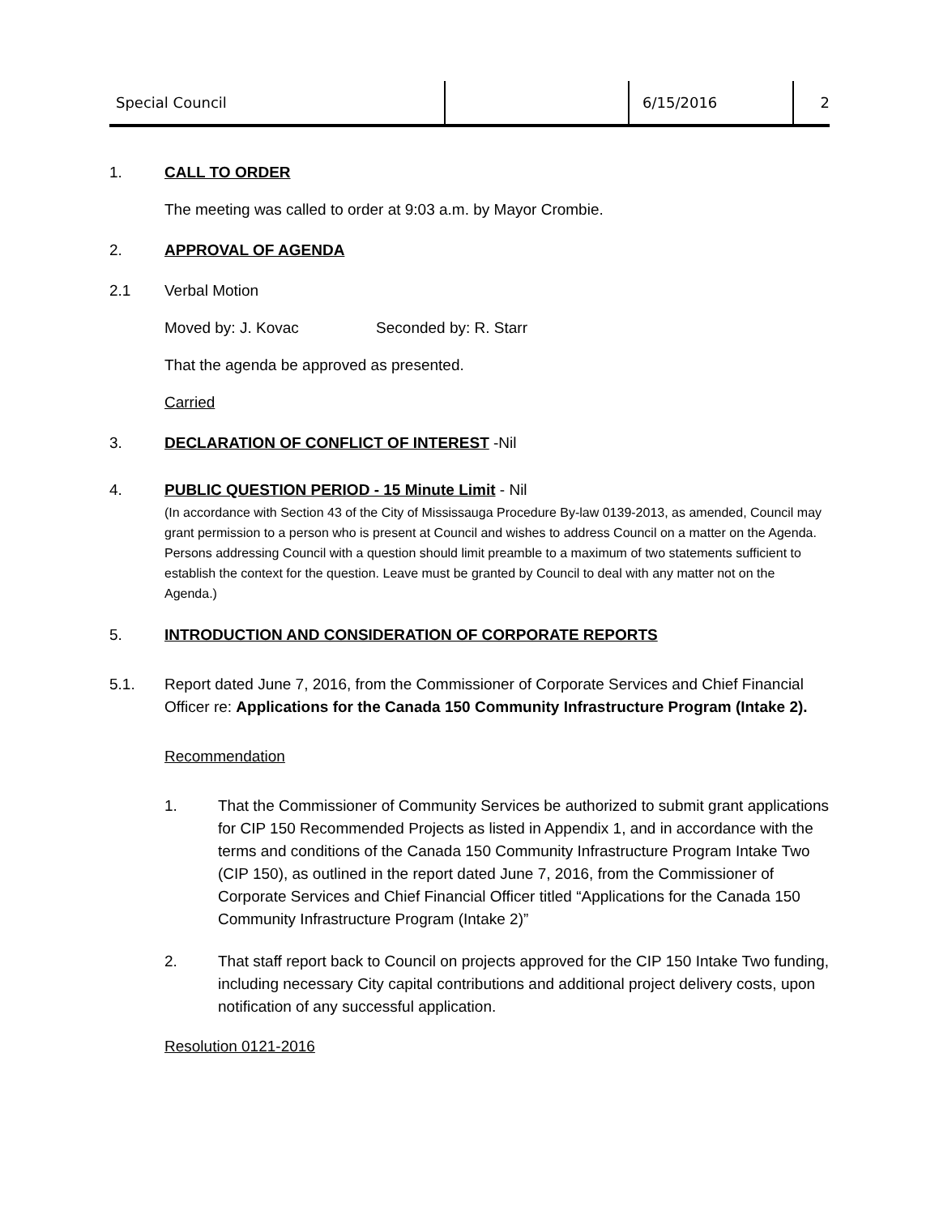Special Council 6/15/2016 2
1. CALL TO ORDER
The meeting was called to order at 9:03 a.m. by Mayor Crombie.
2. APPROVAL OF AGENDA
2.1 Verbal Motion
Moved by: J. Kovac Seconded by: R. Starr
That the agenda be approved as presented.
Carried
3. DECLARATION OF CONFLICT OF INTEREST
-Nil
4. PUBLIC QUESTION PERIOD - 15 Minute Limit
- Nil
(In accordance with Section 43 of the City of Mississauga Procedure By-law 0139-2013, as amended, Council may grant permission to a person who is present at Council and wishes to address Council on a matter on the Agenda. Persons addressing Council with a question should limit preamble to a maximum of two statements sufficient to establish the context for the question. Leave must be granted by Council to deal with any matter not on the Agenda.)
5. INTRODUCTION AND CONSIDERATION OF CORPORATE REPORTS
5.1. Report dated June 7, 2016, from the Commissioner of Corporate Services and Chief Financial Officer re: Applications for the Canada 150 Community Infrastructure Program (Intake 2).
Recommendation
1. That the Commissioner of Community Services be authorized to submit grant applications for CIP 150 Recommended Projects as listed in Appendix 1, and in accordance with the terms and conditions of the Canada 150 Community Infrastructure Program Intake Two (CIP 150), as outlined in the report dated June 7, 2016, from the Commissioner of Corporate Services and Chief Financial Officer titled “Applications for the Canada 150 Community Infrastructure Program (Intake 2)”
2. That staff report back to Council on projects approved for the CIP 150 Intake Two funding, including necessary City capital contributions and additional project delivery costs, upon notification of any successful application.
Resolution 0121-2016